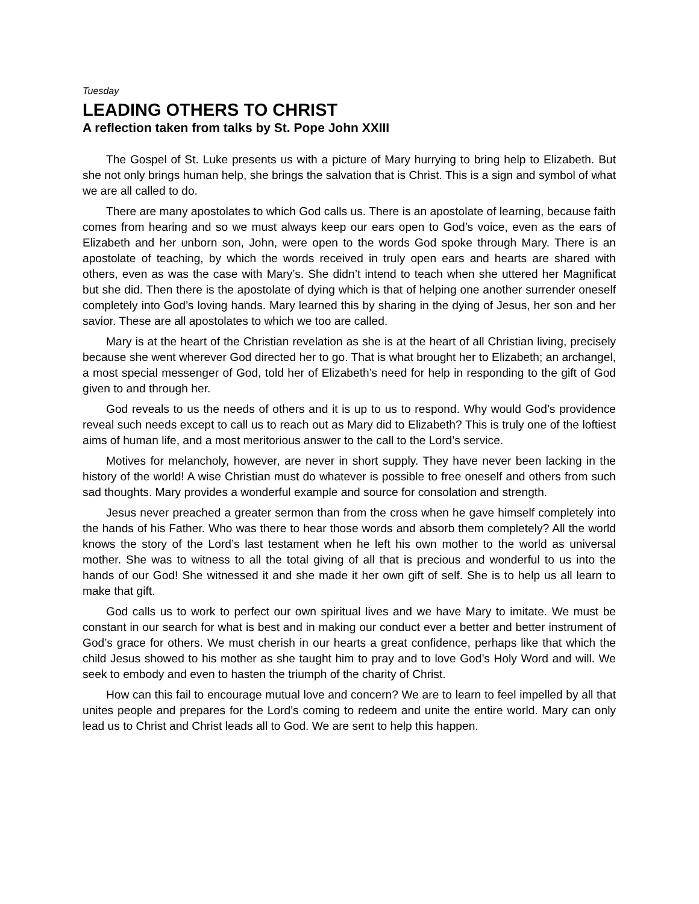Tuesday
LEADING OTHERS TO CHRIST
A reflection taken from talks by St. Pope John XXIII
The Gospel of St. Luke presents us with a picture of Mary hurrying to bring help to Elizabeth. But she not only brings human help, she brings the salvation that is Christ. This is a sign and symbol of what we are all called to do.
There are many apostolates to which God calls us. There is an apostolate of learning, because faith comes from hearing and so we must always keep our ears open to God’s voice, even as the ears of Elizabeth and her unborn son, John, were open to the words God spoke through Mary. There is an apostolate of teaching, by which the words received in truly open ears and hearts are shared with others, even as was the case with Mary’s. She didn’t intend to teach when she uttered her Magnificat but she did. Then there is the apostolate of dying which is that of helping one another surrender oneself completely into God’s loving hands. Mary learned this by sharing in the dying of Jesus, her son and her savior. These are all apostolates to which we too are called.
Mary is at the heart of the Christian revelation as she is at the heart of all Christian living, precisely because she went wherever God directed her to go. That is what brought her to Elizabeth; an archangel, a most special messenger of God, told her of Elizabeth’s need for help in responding to the gift of God given to and through her.
God reveals to us the needs of others and it is up to us to respond. Why would God’s providence reveal such needs except to call us to reach out as Mary did to Elizabeth? This is truly one of the loftiest aims of human life, and a most meritorious answer to the call to the Lord’s service.
Motives for melancholy, however, are never in short supply. They have never been lacking in the history of the world! A wise Christian must do whatever is possible to free oneself and others from such sad thoughts. Mary provides a wonderful example and source for consolation and strength.
Jesus never preached a greater sermon than from the cross when he gave himself completely into the hands of his Father. Who was there to hear those words and absorb them completely? All the world knows the story of the Lord’s last testament when he left his own mother to the world as universal mother. She was to witness to all the total giving of all that is precious and wonderful to us into the hands of our God! She witnessed it and she made it her own gift of self. She is to help us all learn to make that gift.
God calls us to work to perfect our own spiritual lives and we have Mary to imitate. We must be constant in our search for what is best and in making our conduct ever a better and better instrument of God’s grace for others. We must cherish in our hearts a great confidence, perhaps like that which the child Jesus showed to his mother as she taught him to pray and to love God’s Holy Word and will. We seek to embody and even to hasten the triumph of the charity of Christ.
How can this fail to encourage mutual love and concern? We are to learn to feel impelled by all that unites people and prepares for the Lord’s coming to redeem and unite the entire world. Mary can only lead us to Christ and Christ leads all to God. We are sent to help this happen.